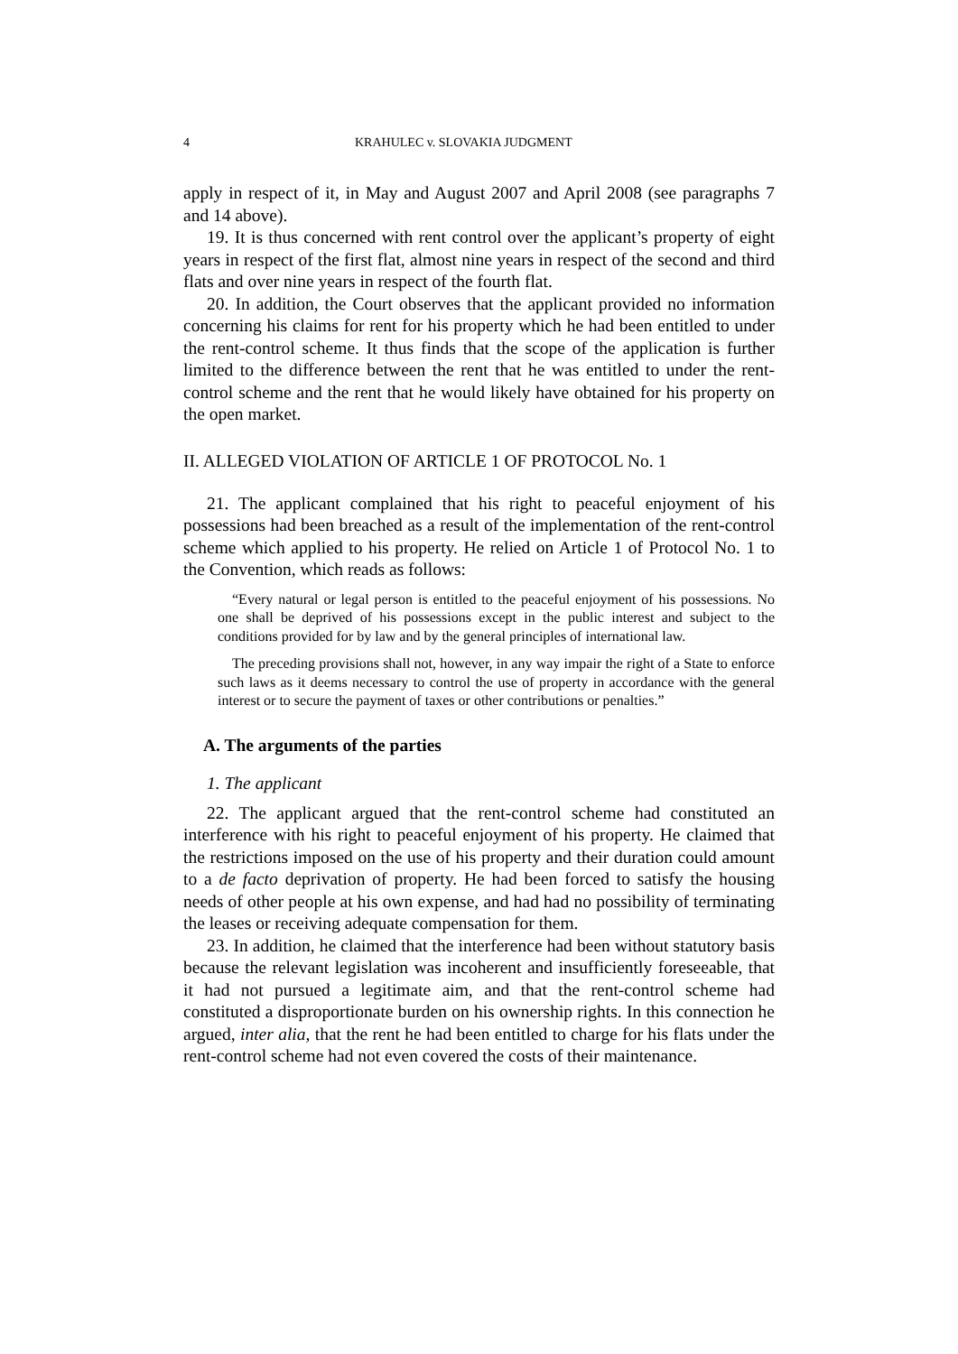4 KRAHULEC v. SLOVAKIA JUDGMENT
apply in respect of it, in May and August 2007 and April 2008 (see paragraphs 7 and 14 above).
19. It is thus concerned with rent control over the applicant’s property of eight years in respect of the first flat, almost nine years in respect of the second and third flats and over nine years in respect of the fourth flat.
20. In addition, the Court observes that the applicant provided no information concerning his claims for rent for his property which he had been entitled to under the rent-control scheme. It thus finds that the scope of the application is further limited to the difference between the rent that he was entitled to under the rent-control scheme and the rent that he would likely have obtained for his property on the open market.
II. ALLEGED VIOLATION OF ARTICLE 1 OF PROTOCOL No. 1
21. The applicant complained that his right to peaceful enjoyment of his possessions had been breached as a result of the implementation of the rent-control scheme which applied to his property. He relied on Article 1 of Protocol No. 1 to the Convention, which reads as follows:
“Every natural or legal person is entitled to the peaceful enjoyment of his possessions. No one shall be deprived of his possessions except in the public interest and subject to the conditions provided for by law and by the general principles of international law.
The preceding provisions shall not, however, in any way impair the right of a State to enforce such laws as it deems necessary to control the use of property in accordance with the general interest or to secure the payment of taxes or other contributions or penalties.”
A. The arguments of the parties
1. The applicant
22. The applicant argued that the rent-control scheme had constituted an interference with his right to peaceful enjoyment of his property. He claimed that the restrictions imposed on the use of his property and their duration could amount to a de facto deprivation of property. He had been forced to satisfy the housing needs of other people at his own expense, and had had no possibility of terminating the leases or receiving adequate compensation for them.
23. In addition, he claimed that the interference had been without statutory basis because the relevant legislation was incoherent and insufficiently foreseeable, that it had not pursued a legitimate aim, and that the rent-control scheme had constituted a disproportionate burden on his ownership rights. In this connection he argued, inter alia, that the rent he had been entitled to charge for his flats under the rent-control scheme had not even covered the costs of their maintenance.